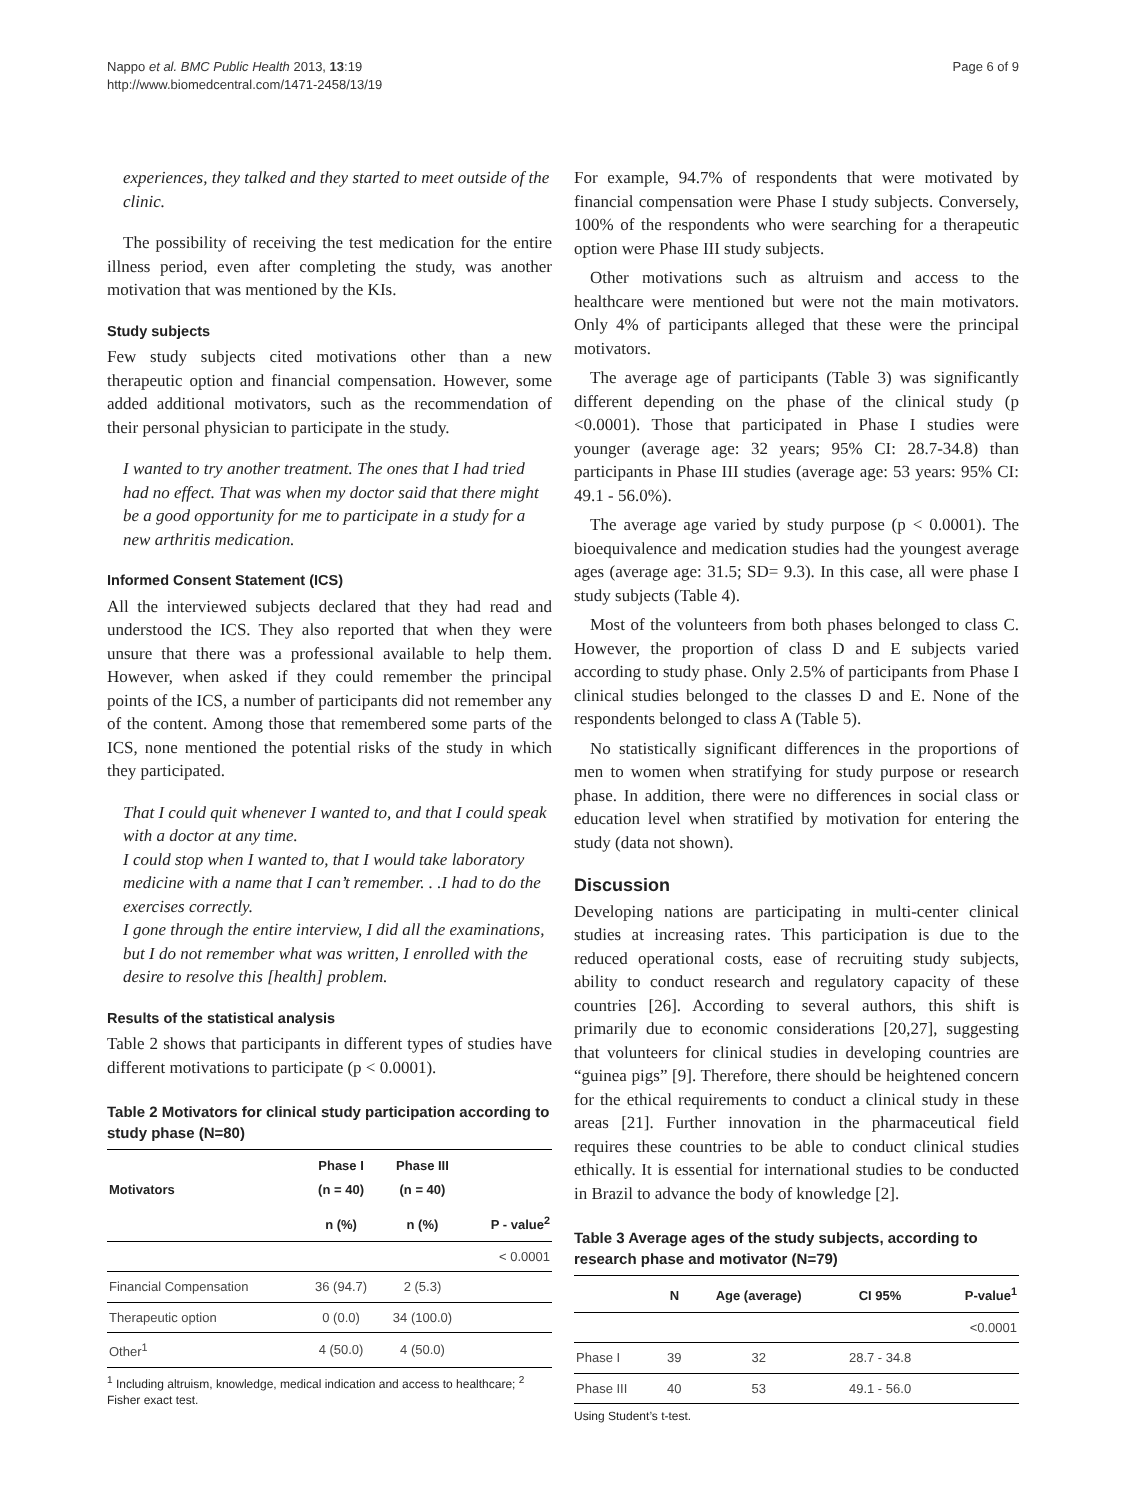Nappo et al. BMC Public Health 2013, 13:19
http://www.biomedcentral.com/1471-2458/13/19
Page 6 of 9
experiences, they talked and they started to meet outside of the clinic.
The possibility of receiving the test medication for the entire illness period, even after completing the study, was another motivation that was mentioned by the KIs.
Study subjects
Few study subjects cited motivations other than a new therapeutic option and financial compensation. However, some added additional motivators, such as the recommendation of their personal physician to participate in the study.
I wanted to try another treatment. The ones that I had tried had no effect. That was when my doctor said that there might be a good opportunity for me to participate in a study for a new arthritis medication.
Informed Consent Statement (ICS)
All the interviewed subjects declared that they had read and understood the ICS. They also reported that when they were unsure that there was a professional available to help them. However, when asked if they could remember the principal points of the ICS, a number of participants did not remember any of the content. Among those that remembered some parts of the ICS, none mentioned the potential risks of the study in which they participated.
That I could quit whenever I wanted to, and that I could speak with a doctor at any time.
I could stop when I wanted to, that I would take laboratory medicine with a name that I can’t remember. . .I had to do the exercises correctly.
I gone through the entire interview, I did all the examinations, but I do not remember what was written, I enrolled with the desire to resolve this [health] problem.
Results of the statistical analysis
Table 2 shows that participants in different types of studies have different motivations to participate (p < 0.0001).
Table 2 Motivators for clinical study participation according to study phase (N=80)
| Motivators | Phase I (n = 40) | Phase III (n = 40) | |
| --- | --- | --- | --- |
| | n (%) | n (%) | P - value<sup>2</sup> |
| | | | < 0.0001 |
| Financial Compensation | 36 (94.7) | 2 (5.3) | |
| Therapeutic option | 0 (0.0) | 34 (100.0) | |
| Other<sup>1</sup> | 4 (50.0) | 4 (50.0) | |
<sup>1</sup> Including altruism, knowledge, medical indication and access to healthcare; <sup>2</sup> Fisher exact test.
For example, 94.7% of respondents that were motivated by financial compensation were Phase I study subjects. Conversely, 100% of the respondents who were searching for a therapeutic option were Phase III study subjects.
Other motivations such as altruism and access to the healthcare were mentioned but were not the main motivators. Only 4% of participants alleged that these were the principal motivators.
The average age of participants (Table 3) was significantly different depending on the phase of the clinical study (p <0.0001). Those that participated in Phase I studies were younger (average age: 32 years; 95% CI: 28.7-34.8) than participants in Phase III studies (average age: 53 years: 95% CI: 49.1 - 56.0%).
The average age varied by study purpose (p < 0.0001). The bioequivalence and medication studies had the youngest average ages (average age: 31.5; SD= 9.3). In this case, all were phase I study subjects (Table 4).
Most of the volunteers from both phases belonged to class C. However, the proportion of class D and E subjects varied according to study phase. Only 2.5% of participants from Phase I clinical studies belonged to the classes D and E. None of the respondents belonged to class A (Table 5).
No statistically significant differences in the proportions of men to women when stratifying for study purpose or research phase. In addition, there were no differences in social class or education level when stratified by motivation for entering the study (data not shown).
Discussion
Developing nations are participating in multi-center clinical studies at increasing rates. This participation is due to the reduced operational costs, ease of recruiting study subjects, ability to conduct research and regulatory capacity of these countries [26]. According to several authors, this shift is primarily due to economic considerations [20,27], suggesting that volunteers for clinical studies in developing countries are “guinea pigs” [9]. Therefore, there should be heightened concern for the ethical requirements to conduct a clinical study in these areas [21]. Further innovation in the pharmaceutical field requires these countries to be able to conduct clinical studies ethically. It is essential for international studies to be conducted in Brazil to advance the body of knowledge [2].
Table 3 Average ages of the study subjects, according to research phase and motivator (N=79)
| | N | Age (average) | CI 95% | P-value<sup>1</sup> |
| --- | --- | --- | --- | --- |
| | | | | <0.0001 |
| Phase I | 39 | 32 | 28.7 - 34.8 | |
| Phase III | 40 | 53 | 49.1 - 56.0 | |
Using Student’s t-test.